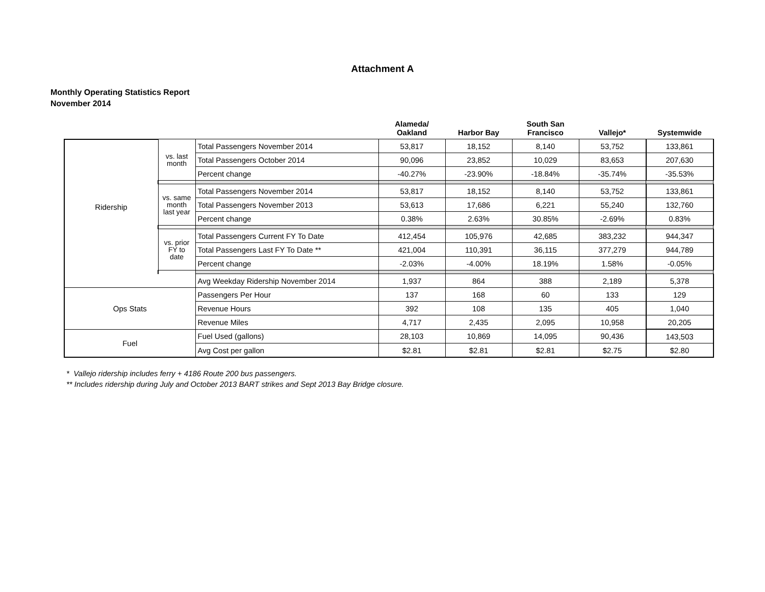Attachment A
Monthly Operating Statistics Report
November 2014
| | | | Alameda/ Oakland | Harbor Bay | South San Francisco | Vallejo* | Systemwide |
| --- | --- | --- | --- | --- | --- | --- | --- |
| Ridership | vs. last month | Total Passengers November 2014 | 53,817 | 18,152 | 8,140 | 53,752 | 133,861 |
| | | Total Passengers October 2014 | 90,096 | 23,852 | 10,029 | 83,653 | 207,630 |
| | | Percent change | -40.27% | -23.90% | -18.84% | -35.74% | -35.53% |
| | vs. same month last year | Total Passengers November 2014 | 53,817 | 18,152 | 8,140 | 53,752 | 133,861 |
| | | Total Passengers November 2013 | 53,613 | 17,686 | 6,221 | 55,240 | 132,760 |
| | | Percent change | 0.38% | 2.63% | 30.85% | -2.69% | 0.83% |
| | vs. prior FY to date | Total Passengers Current FY To Date | 412,454 | 105,976 | 42,685 | 383,232 | 944,347 |
| | | Total Passengers Last FY To Date ** | 421,004 | 110,391 | 36,115 | 377,279 | 944,789 |
| | | Percent change | -2.03% | -4.00% | 18.19% | 1.58% | -0.05% |
| | | Avg Weekday Ridership November 2014 | 1,937 | 864 | 388 | 2,189 | 5,378 |
| Ops Stats | | Passengers Per Hour | 137 | 168 | 60 | 133 | 129 |
| | | Revenue Hours | 392 | 108 | 135 | 405 | 1,040 |
| | | Revenue Miles | 4,717 | 2,435 | 2,095 | 10,958 | 20,205 |
| Fuel | | Fuel Used (gallons) | 28,103 | 10,869 | 14,095 | 90,436 | 143,503 |
| | | Avg Cost per gallon | $2.81 | $2.81 | $2.81 | $2.75 | $2.80 |
* Vallejo ridership includes ferry + 4186 Route 200 bus passengers.
** Includes ridership during July and October 2013 BART strikes and Sept 2013 Bay Bridge closure.